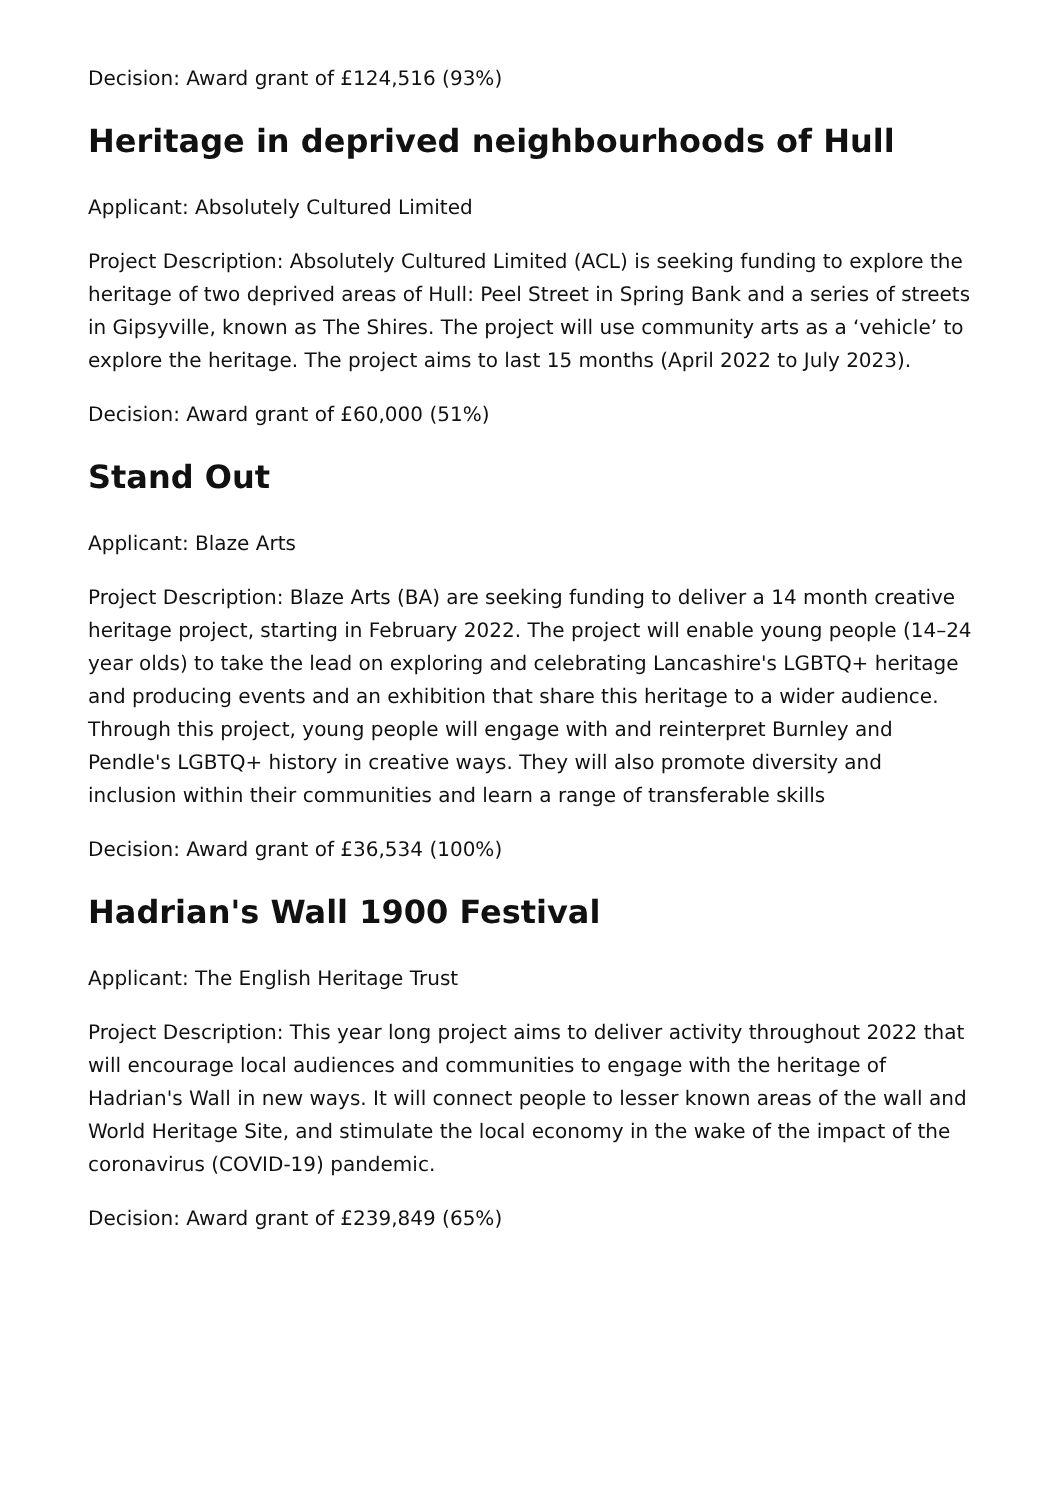Decision: Award grant of £124,516 (93%)
Heritage in deprived neighbourhoods of Hull
Applicant: Absolutely Cultured Limited
Project Description: Absolutely Cultured Limited (ACL) is seeking funding to explore the heritage of two deprived areas of Hull: Peel Street in Spring Bank and a series of streets in Gipsyville, known as The Shires. The project will use community arts as a ‘vehicle’ to explore the heritage. The project aims to last 15 months (April 2022 to July 2023).
Decision: Award grant of £60,000 (51%)
Stand Out
Applicant: Blaze Arts
Project Description: Blaze Arts (BA) are seeking funding to deliver a 14 month creative heritage project, starting in February 2022. The project will enable young people (14–24 year olds) to take the lead on exploring and celebrating Lancashire's LGBTQ+ heritage and producing events and an exhibition that share this heritage to a wider audience. Through this project, young people will engage with and reinterpret Burnley and Pendle's LGBTQ+ history in creative ways. They will also promote diversity and inclusion within their communities and learn a range of transferable skills
Decision: Award grant of £36,534 (100%)
Hadrian's Wall 1900 Festival
Applicant: The English Heritage Trust
Project Description: This year long project aims to deliver activity throughout 2022 that will encourage local audiences and communities to engage with the heritage of Hadrian's Wall in new ways. It will connect people to lesser known areas of the wall and World Heritage Site, and stimulate the local economy in the wake of the impact of the coronavirus (COVID-19) pandemic.
Decision: Award grant of £239,849 (65%)